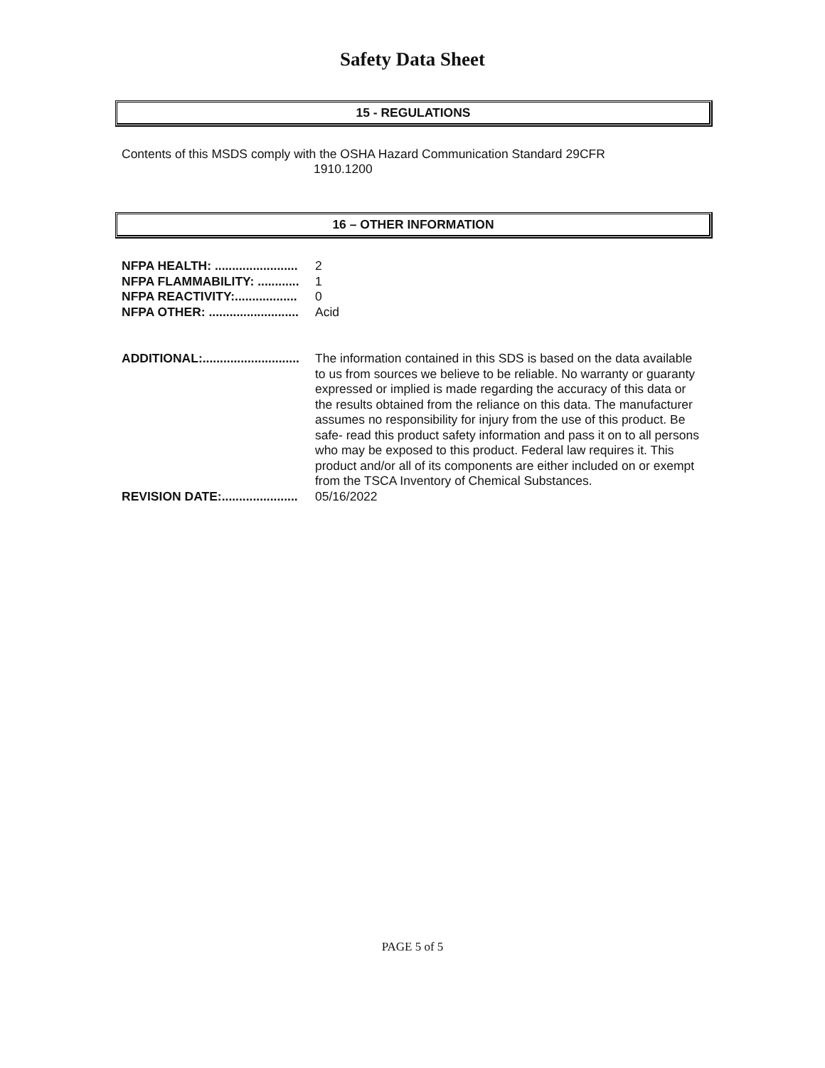Safety Data Sheet
15 - REGULATIONS
Contents of this MSDS comply with the OSHA Hazard Communication Standard 29CFR
1910.1200
16 – OTHER INFORMATION
NFPA HEALTH: ........................ 2
NFPA FLAMMABILITY: ............ 1
NFPA REACTIVITY:.................. 0
NFPA OTHER: .......................... Acid
ADDITIONAL:............................ The information contained in this SDS is based on the data available to us from sources we believe to be reliable. No warranty or guaranty expressed or implied is made regarding the accuracy of this data or the results obtained from the reliance on this data. The manufacturer assumes no responsibility for injury from the use of this product. Be safe- read this product safety information and pass it on to all persons who may be exposed to this product. Federal law requires it. This product and/or all of its components are either included on or exempt from the TSCA Inventory of Chemical Substances.
REVISION DATE:...................... 05/16/2022
PAGE 5 of 5